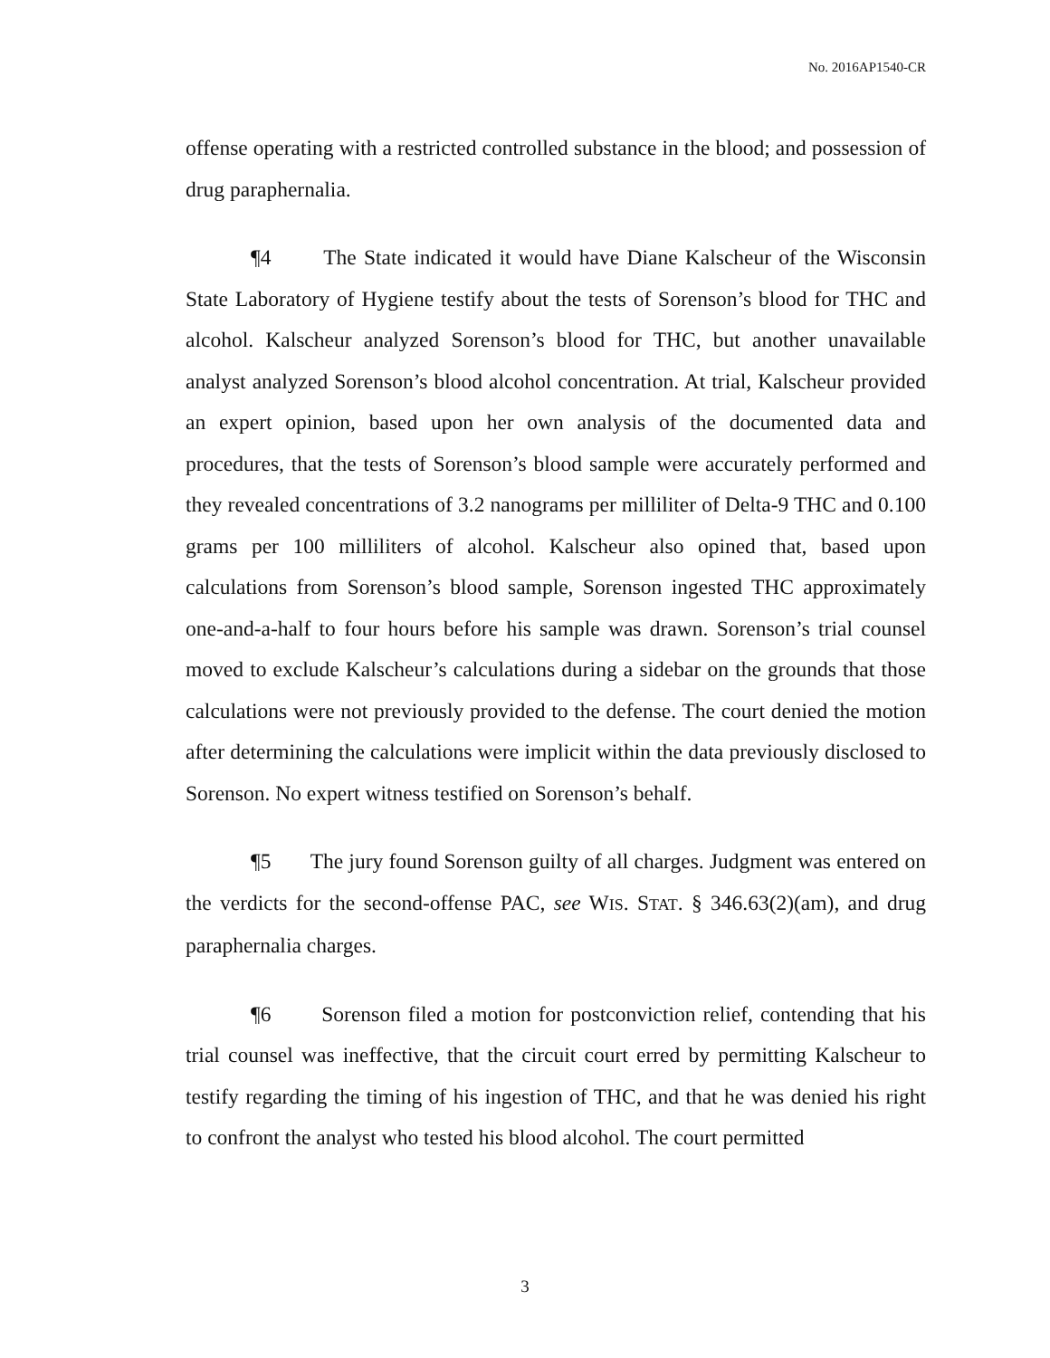No. 2016AP1540-CR
offense operating with a restricted controlled substance in the blood; and possession of drug paraphernalia.
¶4 The State indicated it would have Diane Kalscheur of the Wisconsin State Laboratory of Hygiene testify about the tests of Sorenson’s blood for THC and alcohol. Kalscheur analyzed Sorenson’s blood for THC, but another unavailable analyst analyzed Sorenson’s blood alcohol concentration. At trial, Kalscheur provided an expert opinion, based upon her own analysis of the documented data and procedures, that the tests of Sorenson’s blood sample were accurately performed and they revealed concentrations of 3.2 nanograms per milliliter of Delta-9 THC and 0.100 grams per 100 milliliters of alcohol. Kalscheur also opined that, based upon calculations from Sorenson’s blood sample, Sorenson ingested THC approximately one-and-a-half to four hours before his sample was drawn. Sorenson’s trial counsel moved to exclude Kalscheur’s calculations during a sidebar on the grounds that those calculations were not previously provided to the defense. The court denied the motion after determining the calculations were implicit within the data previously disclosed to Sorenson. No expert witness testified on Sorenson’s behalf.
¶5 The jury found Sorenson guilty of all charges. Judgment was entered on the verdicts for the second-offense PAC, see WIS. STAT. § 346.63(2)(am), and drug paraphernalia charges.
¶6 Sorenson filed a motion for postconviction relief, contending that his trial counsel was ineffective, that the circuit court erred by permitting Kalscheur to testify regarding the timing of his ingestion of THC, and that he was denied his right to confront the analyst who tested his blood alcohol. The court permitted
3